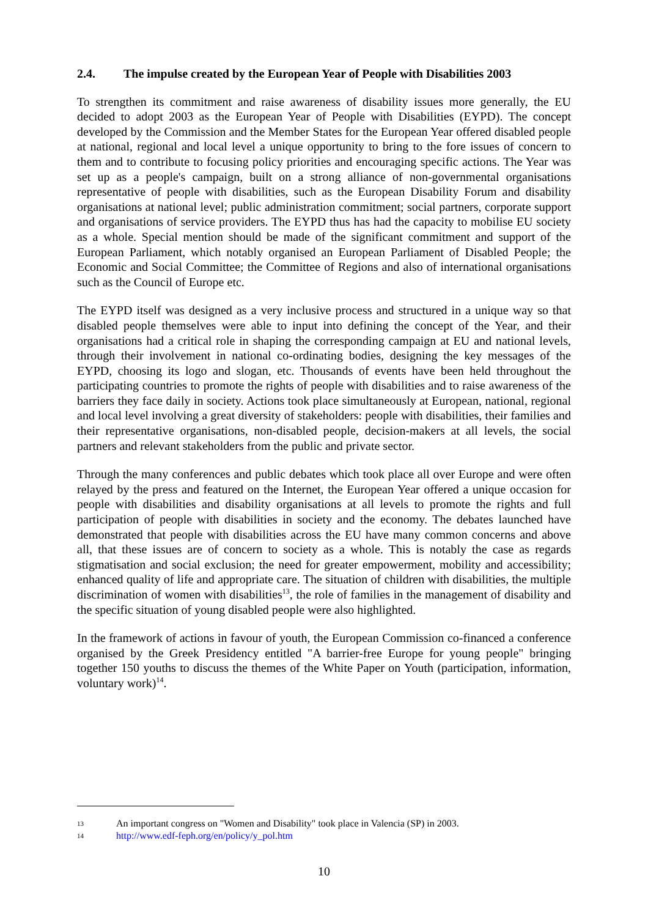2.4. The impulse created by the European Year of People with Disabilities 2003
To strengthen its commitment and raise awareness of disability issues more generally, the EU decided to adopt 2003 as the European Year of People with Disabilities (EYPD). The concept developed by the Commission and the Member States for the European Year offered disabled people at national, regional and local level a unique opportunity to bring to the fore issues of concern to them and to contribute to focusing policy priorities and encouraging specific actions. The Year was set up as a people's campaign, built on a strong alliance of non-governmental organisations representative of people with disabilities, such as the European Disability Forum and disability organisations at national level; public administration commitment; social partners, corporate support and organisations of service providers. The EYPD thus has had the capacity to mobilise EU society as a whole. Special mention should be made of the significant commitment and support of the European Parliament, which notably organised an European Parliament of Disabled People; the Economic and Social Committee; the Committee of Regions and also of international organisations such as the Council of Europe etc.
The EYPD itself was designed as a very inclusive process and structured in a unique way so that disabled people themselves were able to input into defining the concept of the Year, and their organisations had a critical role in shaping the corresponding campaign at EU and national levels, through their involvement in national co-ordinating bodies, designing the key messages of the EYPD, choosing its logo and slogan, etc. Thousands of events have been held throughout the participating countries to promote the rights of people with disabilities and to raise awareness of the barriers they face daily in society. Actions took place simultaneously at European, national, regional and local level involving a great diversity of stakeholders: people with disabilities, their families and their representative organisations, non-disabled people, decision-makers at all levels, the social partners and relevant stakeholders from the public and private sector.
Through the many conferences and public debates which took place all over Europe and were often relayed by the press and featured on the Internet, the European Year offered a unique occasion for people with disabilities and disability organisations at all levels to promote the rights and full participation of people with disabilities in society and the economy. The debates launched have demonstrated that people with disabilities across the EU have many common concerns and above all, that these issues are of concern to society as a whole. This is notably the case as regards stigmatisation and social exclusion; the need for greater empowerment, mobility and accessibility; enhanced quality of life and appropriate care. The situation of children with disabilities, the multiple discrimination of women with disabilities<sup>13</sup>, the role of families in the management of disability and the specific situation of young disabled people were also highlighted.
In the framework of actions in favour of youth, the European Commission co-financed a conference organised by the Greek Presidency entitled "A barrier-free Europe for young people" bringing together 150 youths to discuss the themes of the White Paper on Youth (participation, information, voluntary work)<sup>14</sup>.
13 An important congress on "Women and Disability" took place in Valencia (SP) in 2003.
14 http://www.edf-feph.org/en/policy/y_pol.htm
10